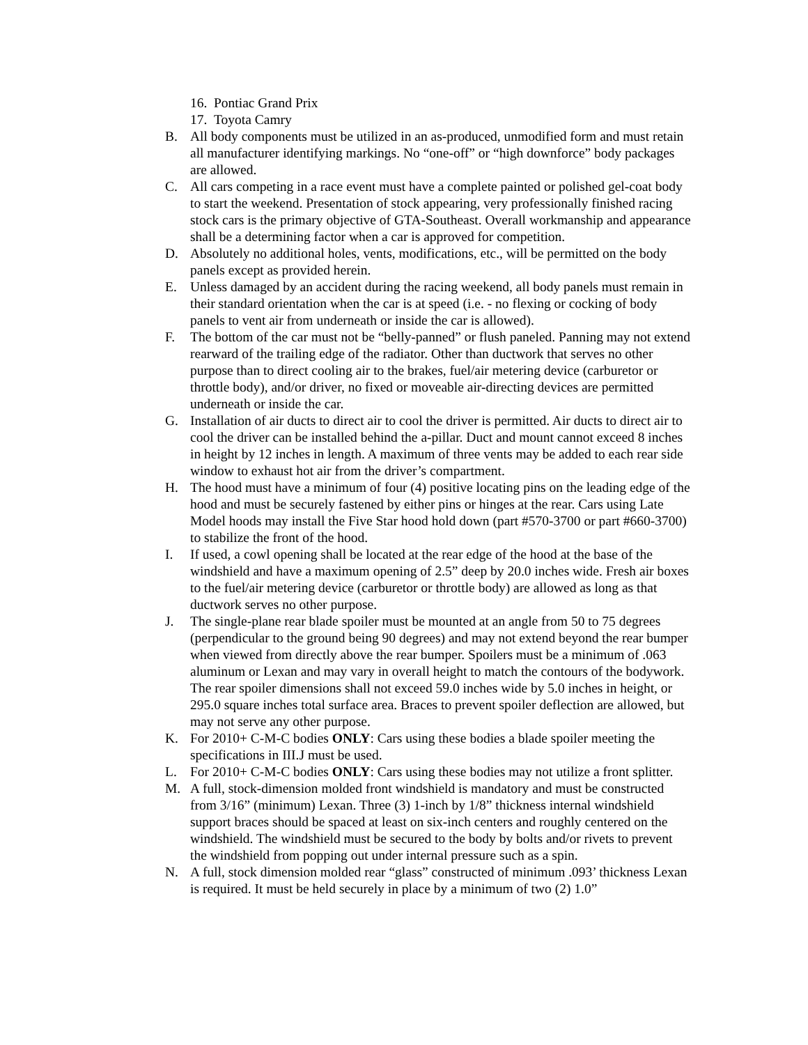16. Pontiac Grand Prix
17. Toyota Camry
B. All body components must be utilized in an as-produced, unmodified form and must retain all manufacturer identifying markings. No “one-off” or “high downforce” body packages are allowed.
C. All cars competing in a race event must have a complete painted or polished gel-coat body to start the weekend. Presentation of stock appearing, very professionally finished racing stock cars is the primary objective of GTA-Southeast. Overall workmanship and appearance shall be a determining factor when a car is approved for competition.
D. Absolutely no additional holes, vents, modifications, etc., will be permitted on the body panels except as provided herein.
E. Unless damaged by an accident during the racing weekend, all body panels must remain in their standard orientation when the car is at speed (i.e. - no flexing or cocking of body panels to vent air from underneath or inside the car is allowed).
F. The bottom of the car must not be “belly-panned” or flush paneled. Panning may not extend rearward of the trailing edge of the radiator. Other than ductwork that serves no other purpose than to direct cooling air to the brakes, fuel/air metering device (carburetor or throttle body), and/or driver, no fixed or moveable air-directing devices are permitted underneath or inside the car.
G. Installation of air ducts to direct air to cool the driver is permitted. Air ducts to direct air to cool the driver can be installed behind the a-pillar. Duct and mount cannot exceed 8 inches in height by 12 inches in length. A maximum of three vents may be added to each rear side window to exhaust hot air from the driver’s compartment.
H. The hood must have a minimum of four (4) positive locating pins on the leading edge of the hood and must be securely fastened by either pins or hinges at the rear. Cars using Late Model hoods may install the Five Star hood hold down (part #570-3700 or part #660-3700) to stabilize the front of the hood.
I. If used, a cowl opening shall be located at the rear edge of the hood at the base of the windshield and have a maximum opening of 2.5” deep by 20.0 inches wide. Fresh air boxes to the fuel/air metering device (carburetor or throttle body) are allowed as long as that ductwork serves no other purpose.
J. The single-plane rear blade spoiler must be mounted at an angle from 50 to 75 degrees (perpendicular to the ground being 90 degrees) and may not extend beyond the rear bumper when viewed from directly above the rear bumper. Spoilers must be a minimum of .063 aluminum or Lexan and may vary in overall height to match the contours of the bodywork. The rear spoiler dimensions shall not exceed 59.0 inches wide by 5.0 inches in height, or 295.0 square inches total surface area. Braces to prevent spoiler deflection are allowed, but may not serve any other purpose.
K. For 2010+ C-M-C bodies ONLY: Cars using these bodies a blade spoiler meeting the specifications in III.J must be used.
L. For 2010+ C-M-C bodies ONLY: Cars using these bodies may not utilize a front splitter.
M. A full, stock-dimension molded front windshield is mandatory and must be constructed from 3/16” (minimum) Lexan. Three (3) 1-inch by 1/8” thickness internal windshield support braces should be spaced at least on six-inch centers and roughly centered on the windshield. The windshield must be secured to the body by bolts and/or rivets to prevent the windshield from popping out under internal pressure such as a spin.
N. A full, stock dimension molded rear “glass” constructed of minimum .093’ thickness Lexan is required. It must be held securely in place by a minimum of two (2) 1.0”